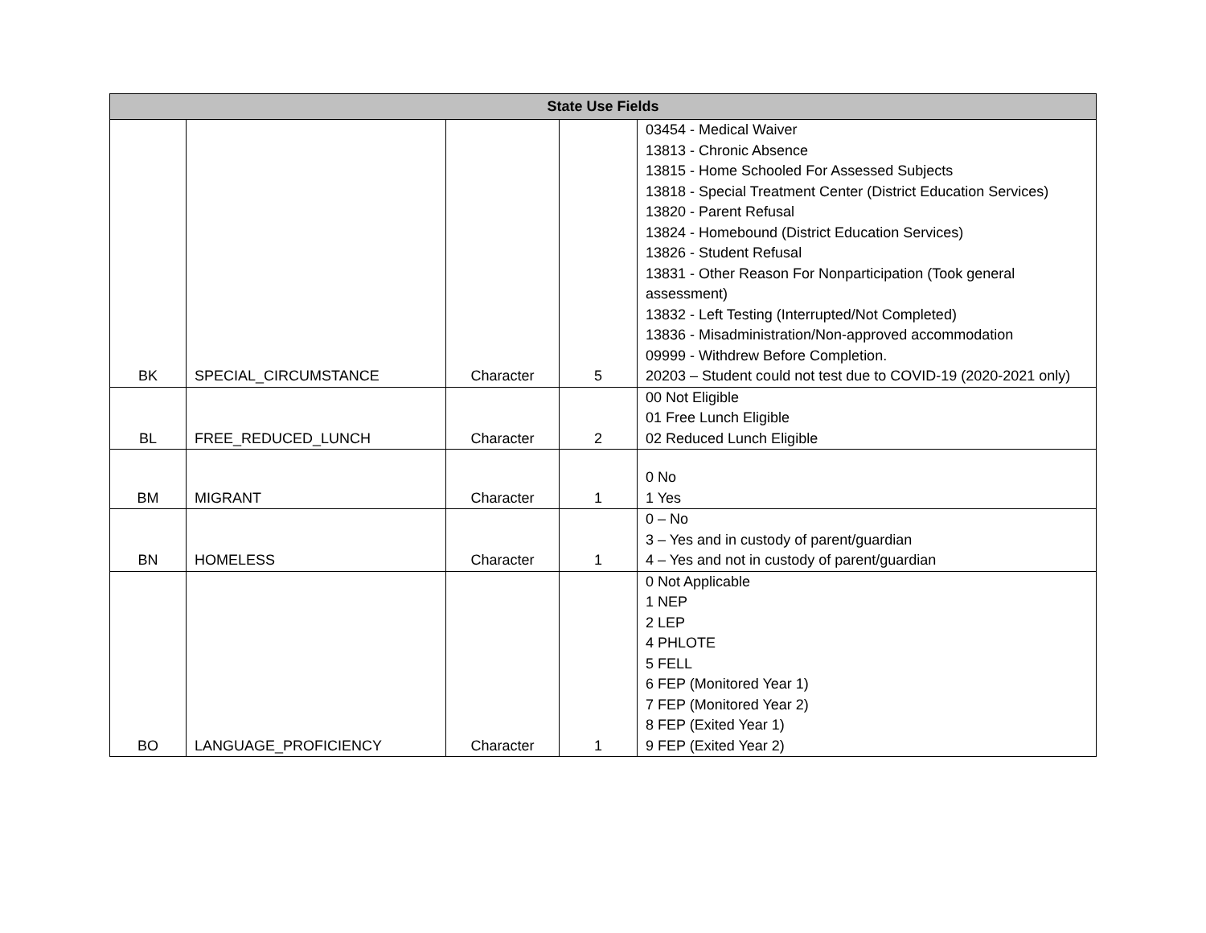| State Use Fields | | | | |
| --- | --- | --- | --- | --- |
| BK | SPECIAL_CIRCUMSTANCE | Character | 5 | 03454 - Medical Waiver 13813 - Chronic Absence 13815 - Home Schooled For Assessed Subjects 13818 - Special Treatment Center (District Education Services) 13820 - Parent Refusal 13824 - Homebound (District Education Services) 13826 - Student Refusal 13831 - Other Reason For Nonparticipation (Took general assessment) 13832 - Left Testing (Interrupted/Not Completed) 13836 - Misadministration/Non-approved accommodation 09999 - Withdrew Before Completion. 20203 – Student could not test due to COVID-19 (2020-2021 only) |
| BL | FREE_REDUCED_LUNCH | Character | 2 | 00 Not Eligible 01 Free Lunch Eligible 02 Reduced Lunch Eligible |
| BM | MIGRANT | Character | 1 | 0 No 1 Yes |
| BN | HOMELESS | Character | 1 | 0 – No 3 – Yes and in custody of parent/guardian 4 – Yes and not in custody of parent/guardian |
| BO | LANGUAGE_PROFICIENCY | Character | 1 | 0 Not Applicable 1 NEP 2 LEP 4 PHLOTE 5 FELL 6 FEP (Monitored Year 1) 7 FEP (Monitored Year 2) 8 FEP (Exited Year 1) 9 FEP (Exited Year 2) |